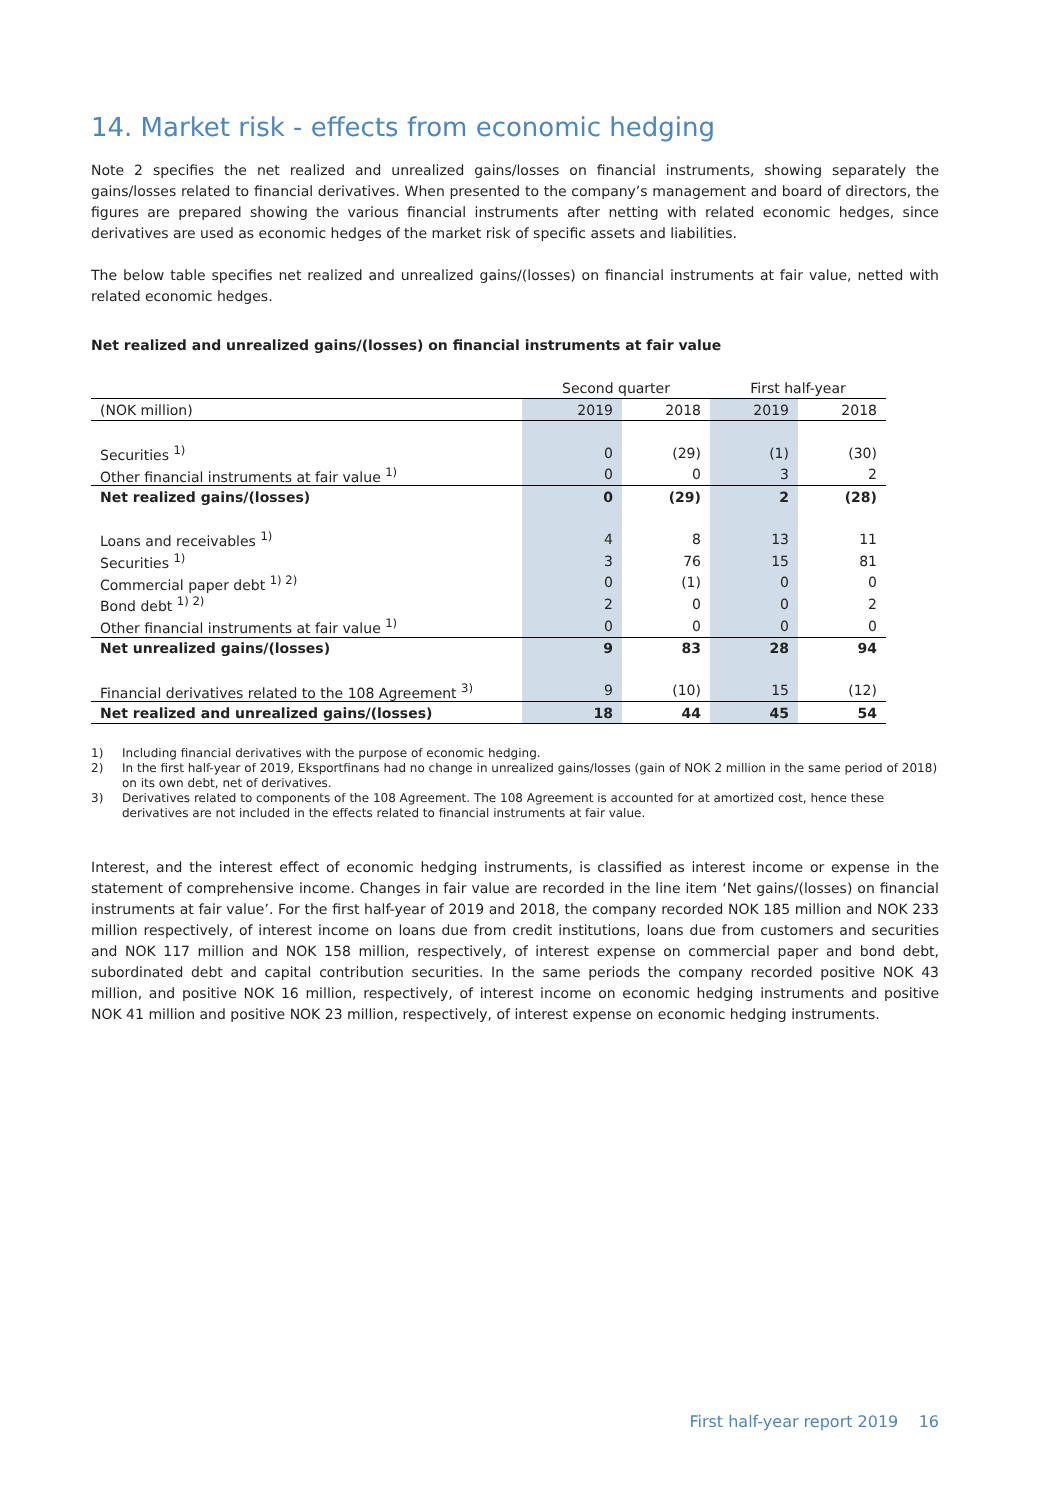14. Market risk - effects from economic hedging
Note 2 specifies the net realized and unrealized gains/losses on financial instruments, showing separately the gains/losses related to financial derivatives. When presented to the company’s management and board of directors, the figures are prepared showing the various financial instruments after netting with related economic hedges, since derivatives are used as economic hedges of the market risk of specific assets and liabilities.
The below table specifies net realized and unrealized gains/(losses) on financial instruments at fair value, netted with related economic hedges.
Net realized and unrealized gains/(losses) on financial instruments at fair value
| | Second quarter | | First half-year | |
| --- | --- | --- | --- | --- |
| (NOK million) | 2019 | 2018 | 2019 | 2018 |
| Securities <sup>1)</sup> | 0 | (29) | (1) | (30) |
| Other financial instruments at fair value <sup>1)</sup> | 0 | 0 | 3 | 2 |
| Net realized gains/(losses) | 0 | (29) | 2 | (28) |
| Loans and receivables <sup>1)</sup> | 4 | 8 | 13 | 11 |
| Securities <sup>1)</sup> | 3 | 76 | 15 | 81 |
| Commercial paper debt <sup>1) 2)</sup> | 0 | (1) | 0 | 0 |
| Bond debt <sup>1) 2)</sup> | 2 | 0 | 0 | 2 |
| Other financial instruments at fair value <sup>1)</sup> | 0 | 0 | 0 | 0 |
| Net unrealized gains/(losses) | 9 | 83 | 28 | 94 |
| Financial derivatives related to the 108 Agreement <sup>3)</sup> | 9 | (10) | 15 | (12) |
| Net realized and unrealized gains/(losses) | 18 | 44 | 45 | 54 |
1)
Including financial derivatives with the purpose of economic hedging.
2)
In the first half-year of 2019, Eksportfinans had no change in unrealized gains/losses (gain of NOK 2 million in the same period of 2018) on its own debt, net of derivatives.
3)
Derivatives related to components of the 108 Agreement. The 108 Agreement is accounted for at amortized cost, hence these derivatives are not included in the effects related to financial instruments at fair value.
Interest, and the interest effect of economic hedging instruments, is classified as interest income or expense in the statement of comprehensive income. Changes in fair value are recorded in the line item ‘Net gains/(losses) on financial instruments at fair value’. For the first half-year of 2019 and 2018, the company recorded NOK 185 million and NOK 233 million respectively, of interest income on loans due from credit institutions, loans due from customers and securities and NOK 117 million and NOK 158 million, respectively, of interest expense on commercial paper and bond debt, subordinated debt and capital contribution securities. In the same periods the company recorded positive NOK 43 million, and positive NOK 16 million, respectively, of interest income on economic hedging instruments and positive NOK 41 million and positive NOK 23 million, respectively, of interest expense on economic hedging instruments.
First half-year report 2019 16